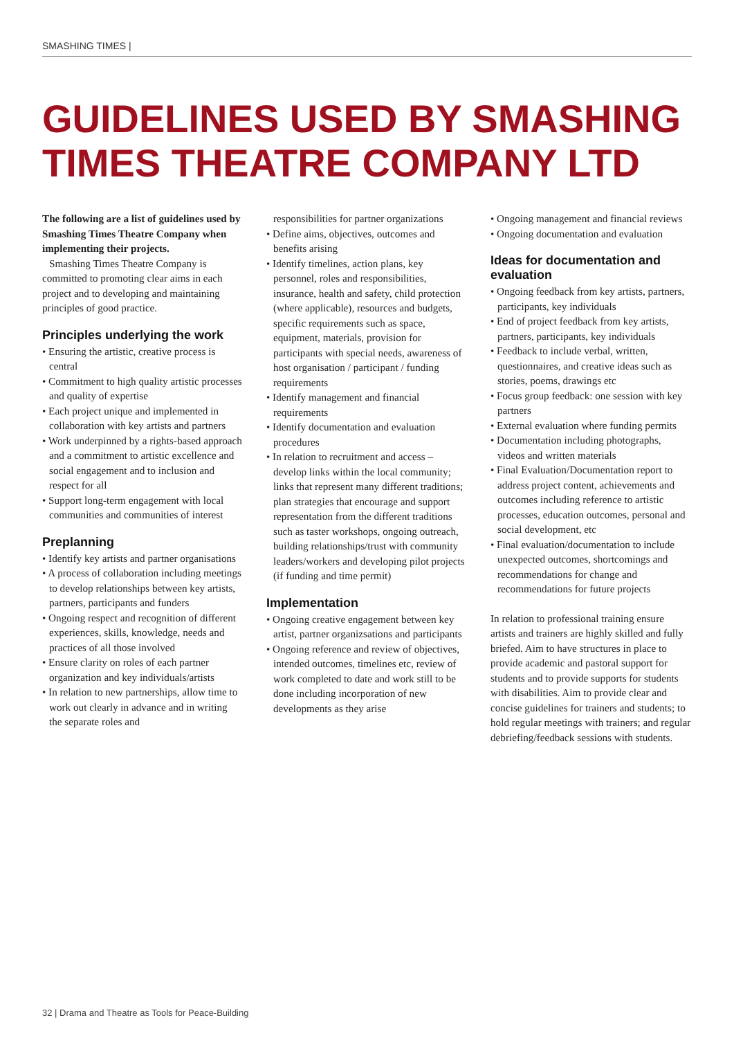SMASHING TIMES |
GUIDELINES USED BY SMASHING TIMES THEATRE COMPANY LTD
The following are a list of guidelines used by Smashing Times Theatre Company when implementing their projects.
Smashing Times Theatre Company is committed to promoting clear aims in each project and to developing and maintaining principles of good practice.
Principles underlying the work
• Ensuring the artistic, creative process is central
• Commitment to high quality artistic processes and quality of expertise
• Each project unique and implemented in collaboration with key artists and partners
• Work underpinned by a rights-based approach and a commitment to artistic excellence and social engagement and to inclusion and respect for all
• Support long-term engagement with local communities and communities of interest
Preplanning
• Identify key artists and partner organisations
• A process of collaboration including meetings to develop relationships between key artists, partners, participants and funders
• Ongoing respect and recognition of different experiences, skills, knowledge, needs and practices of all those involved
• Ensure clarity on roles of each partner organization and key individuals/artists
• In relation to new partnerships, allow time to work out clearly in advance and in writing the separate roles and
responsibilities for partner organizations
• Define aims, objectives, outcomes and benefits arising
• Identify timelines, action plans, key personnel, roles and responsibilities, insurance, health and safety, child protection (where applicable), resources and budgets, specific requirements such as space, equipment, materials, provision for participants with special needs, awareness of host organisation / participant / funding requirements
• Identify management and financial requirements
• Identify documentation and evaluation procedures
• In relation to recruitment and access – develop links within the local community; links that represent many different traditions; plan strategies that encourage and support representation from the different traditions such as taster workshops, ongoing outreach, building relationships/trust with community leaders/workers and developing pilot projects (if funding and time permit)
Implementation
• Ongoing creative engagement between key artist, partner organizsations and participants
• Ongoing reference and review of objectives, intended outcomes, timelines etc, review of work completed to date and work still to be done including incorporation of new developments as they arise
• Ongoing management and financial reviews
• Ongoing documentation and evaluation
Ideas for documentation and evaluation
• Ongoing feedback from key artists, partners, participants, key individuals
• End of project feedback from key artists, partners, participants, key individuals
• Feedback to include verbal, written, questionnaires, and creative ideas such as stories, poems, drawings etc
• Focus group feedback: one session with key partners
• External evaluation where funding permits
• Documentation including photographs, videos and written materials
• Final Evaluation/Documentation report to address project content, achievements and outcomes including reference to artistic processes, education outcomes, personal and social development, etc
• Final evaluation/documentation to include unexpected outcomes, shortcomings and recommendations for change and recommendations for future projects
In relation to professional training ensure artists and trainers are highly skilled and fully briefed. Aim to have structures in place to provide academic and pastoral support for students and to provide supports for students with disabilities. Aim to provide clear and concise guidelines for trainers and students; to hold regular meetings with trainers; and regular debriefing/feedback sessions with students.
32 | Drama and Theatre as Tools for Peace-Building